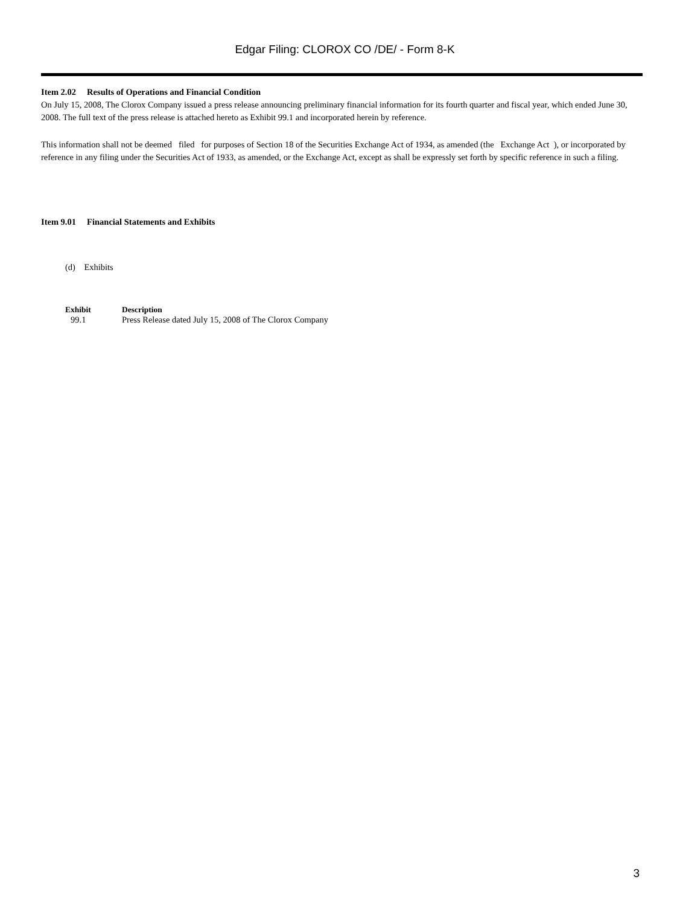Edgar Filing: CLOROX CO /DE/ - Form 8-K
Item 2.02 Results of Operations and Financial Condition
On July 15, 2008, The Clorox Company issued a press release announcing preliminary financial information for its fourth quarter and fiscal year, which ended June 30, 2008. The full text of the press release is attached hereto as Exhibit 99.1 and incorporated herein by reference.
This information shall not be deemed filed for purposes of Section 18 of the Securities Exchange Act of 1934, as amended (the Exchange Act ), or incorporated by reference in any filing under the Securities Act of 1933, as amended, or the Exchange Act, except as shall be expressly set forth by specific reference in such a filing.
Item 9.01 Financial Statements and Exhibits
(d) Exhibits
| Exhibit | Description |
| --- | --- |
| 99.1 | Press Release dated July 15, 2008 of The Clorox Company |
3